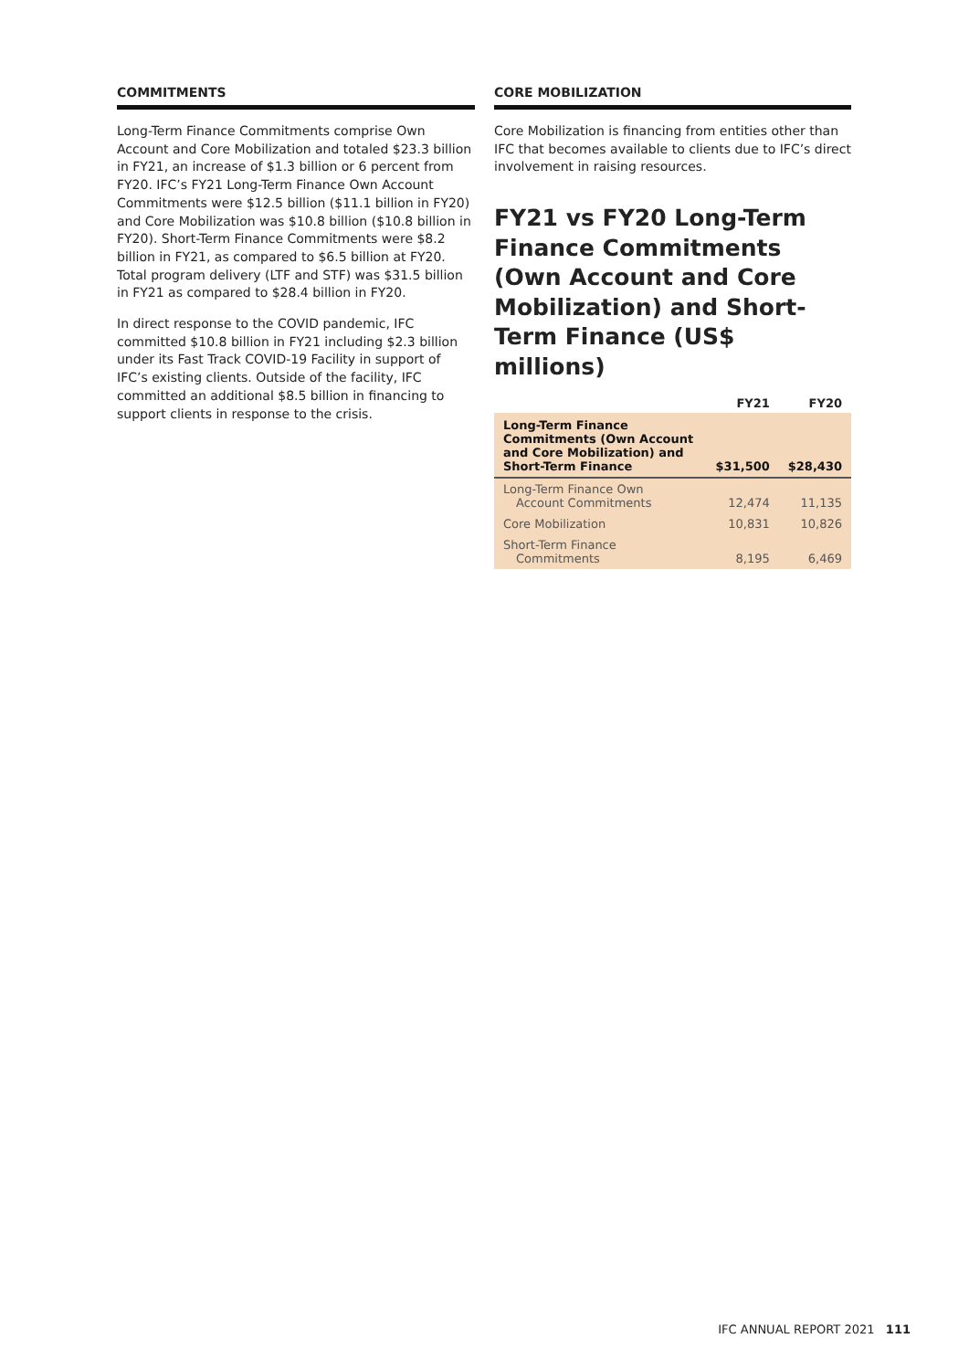COMMITMENTS
Long-Term Finance Commitments comprise Own Account and Core Mobilization and totaled $23.3 billion in FY21, an increase of $1.3 billion or 6 percent from FY20. IFC’s FY21 Long-Term Finance Own Account Commitments were $12.5 billion ($11.1 billion in FY20) and Core Mobilization was $10.8 billion ($10.8 billion in FY20). Short-Term Finance Commitments were $8.2 billion in FY21, as compared to $6.5 billion at FY20. Total program delivery (LTF and STF) was $31.5 billion in FY21 as compared to $28.4 billion in FY20.
In direct response to the COVID pandemic, IFC committed $10.8 billion in FY21 including $2.3 billion under its Fast Track COVID-19 Facility in support of IFC’s existing clients. Outside of the facility, IFC committed an additional $8.5 billion in financing to support clients in response to the crisis.
CORE MOBILIZATION
Core Mobilization is financing from entities other than IFC that becomes available to clients due to IFC’s direct involvement in raising resources.
FY21 vs FY20 Long-Term Finance Commitments (Own Account and Core Mobilization) and Short-Term Finance (US$ millions)
| | FY21 | FY20 |
| --- | --- | --- |
| Long-Term Finance Commitments (Own Account and Core Mobilization) and Short-Term Finance | $31,500 | $28,430 |
| Long-Term Finance Own Account Commitments | 12,474 | 11,135 |
| Core Mobilization | 10,831 | 10,826 |
| Short-Term Finance Commitments | 8,195 | 6,469 |
IFC ANNUAL REPORT 2021 111